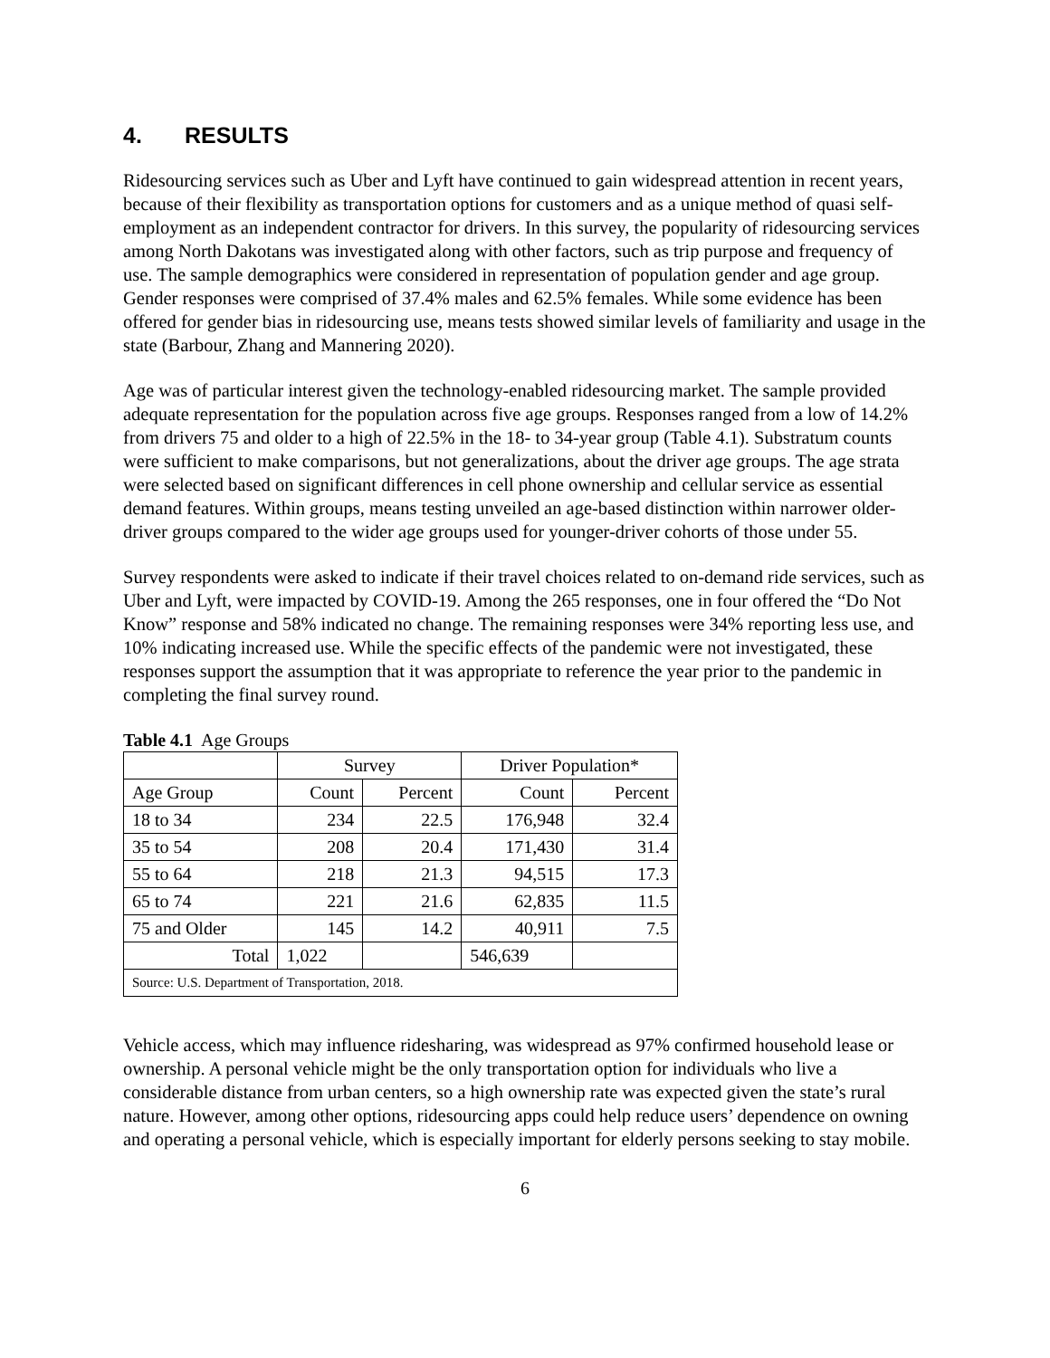4. RESULTS
Ridesourcing services such as Uber and Lyft have continued to gain widespread attention in recent years, because of their flexibility as transportation options for customers and as a unique method of quasi self-employment as an independent contractor for drivers. In this survey, the popularity of ridesourcing services among North Dakotans was investigated along with other factors, such as trip purpose and frequency of use. The sample demographics were considered in representation of population gender and age group. Gender responses were comprised of 37.4% males and 62.5% females. While some evidence has been offered for gender bias in ridesourcing use, means tests showed similar levels of familiarity and usage in the state (Barbour, Zhang and Mannering 2020).
Age was of particular interest given the technology-enabled ridesourcing market. The sample provided adequate representation for the population across five age groups. Responses ranged from a low of 14.2% from drivers 75 and older to a high of 22.5% in the 18- to 34-year group (Table 4.1). Substratum counts were sufficient to make comparisons, but not generalizations, about the driver age groups. The age strata were selected based on significant differences in cell phone ownership and cellular service as essential demand features. Within groups, means testing unveiled an age-based distinction within narrower older-driver groups compared to the wider age groups used for younger-driver cohorts of those under 55.
Survey respondents were asked to indicate if their travel choices related to on-demand ride services, such as Uber and Lyft, were impacted by COVID-19. Among the 265 responses, one in four offered the “Do Not Know” response and 58% indicated no change. The remaining responses were 34% reporting less use, and 10% indicating increased use. While the specific effects of the pandemic were not investigated, these responses support the assumption that it was appropriate to reference the year prior to the pandemic in completing the final survey round.
Table 4.1 Age Groups
| | Survey | | Driver Population* | |
| --- | --- | --- | --- | --- |
| Age Group | Count | Percent | Count | Percent |
| 18 to 34 | 234 | 22.5 | 176,948 | 32.4 |
| 35 to 54 | 208 | 20.4 | 171,430 | 31.4 |
| 55 to 64 | 218 | 21.3 | 94,515 | 17.3 |
| 65 to 74 | 221 | 21.6 | 62,835 | 11.5 |
| 75 and Older | 145 | 14.2 | 40,911 | 7.5 |
| Total | 1,022 | | 546,639 | |
| Source: U.S. Department of Transportation, 2018. | | | | |
Vehicle access, which may influence ridesharing, was widespread as 97% confirmed household lease or ownership. A personal vehicle might be the only transportation option for individuals who live a considerable distance from urban centers, so a high ownership rate was expected given the state’s rural nature. However, among other options, ridesourcing apps could help reduce users’ dependence on owning and operating a personal vehicle, which is especially important for elderly persons seeking to stay mobile.
6